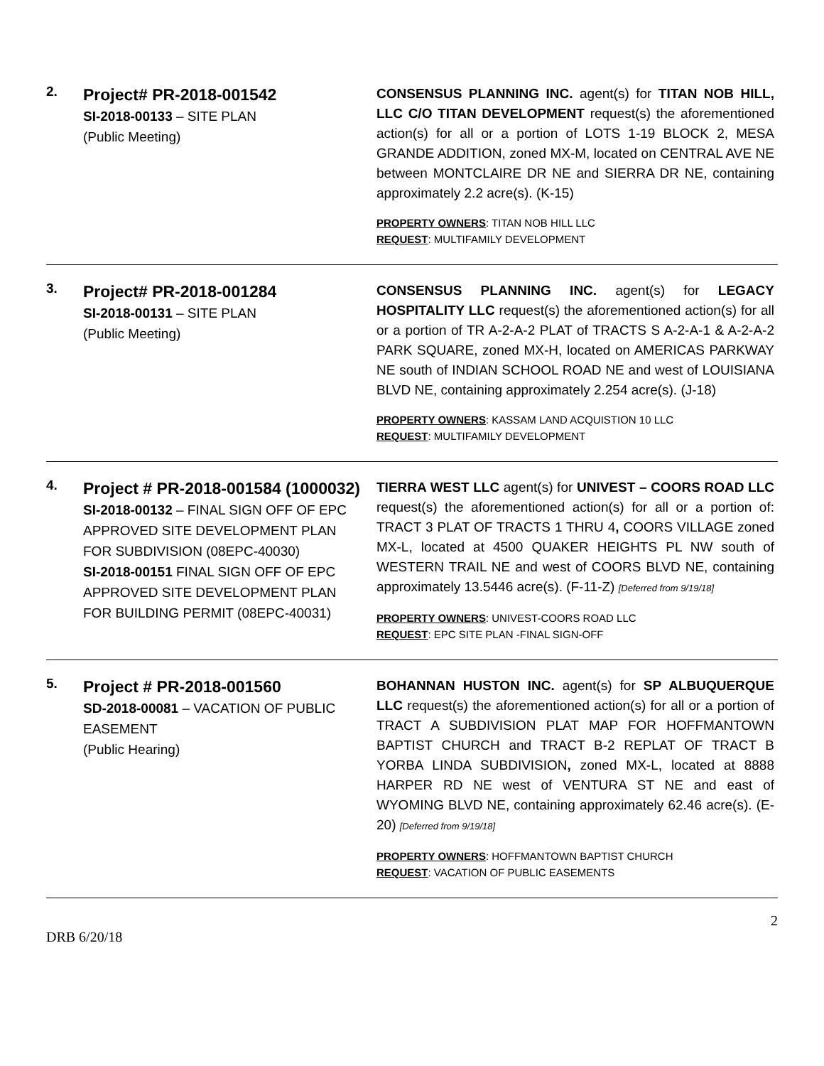2.
Project# PR-2018-001542
SI-2018-00133 – SITE PLAN
(Public Meeting)
CONSENSUS PLANNING INC. agent(s) for TITAN NOB HILL, LLC C/O TITAN DEVELOPMENT request(s) the aforementioned action(s) for all or a portion of LOTS 1-19 BLOCK 2, MESA GRANDE ADDITION, zoned MX-M, located on CENTRAL AVE NE between MONTCLAIRE DR NE and SIERRA DR NE, containing approximately 2.2 acre(s). (K-15)
PROPERTY OWNERS: TITAN NOB HILL LLC
REQUEST: MULTIFAMILY DEVELOPMENT
3.
Project# PR-2018-001284
SI-2018-00131 – SITE PLAN
(Public Meeting)
CONSENSUS PLANNING INC. agent(s) for LEGACY HOSPITALITY LLC request(s) the aforementioned action(s) for all or a portion of TR A-2-A-2 PLAT of TRACTS S A-2-A-1 & A-2-A-2 PARK SQUARE, zoned MX-H, located on AMERICAS PARKWAY NE south of INDIAN SCHOOL ROAD NE and west of LOUISIANA BLVD NE, containing approximately 2.254 acre(s). (J-18)
PROPERTY OWNERS: KASSAM LAND ACQUISTION 10 LLC
REQUEST: MULTIFAMILY DEVELOPMENT
4.
Project # PR-2018-001584 (1000032)
SI-2018-00132 – FINAL SIGN OFF OF EPC APPROVED SITE DEVELOPMENT PLAN FOR SUBDIVISION (08EPC-40030)
SI-2018-00151 FINAL SIGN OFF OF EPC APPROVED SITE DEVELOPMENT PLAN FOR BUILDING PERMIT (08EPC-40031)
TIERRA WEST LLC agent(s) for UNIVEST – COORS ROAD LLC request(s) the aforementioned action(s) for all or a portion of: TRACT 3 PLAT OF TRACTS 1 THRU 4, COORS VILLAGE zoned MX-L, located at 4500 QUAKER HEIGHTS PL NW south of WESTERN TRAIL NE and west of COORS BLVD NE, containing approximately 13.5446 acre(s). (F-11-Z) [Deferred from 9/19/18]
PROPERTY OWNERS: UNIVEST-COORS ROAD LLC
REQUEST: EPC SITE PLAN -FINAL SIGN-OFF
5.
Project # PR-2018-001560
SD-2018-00081 – VACATION OF PUBLIC EASEMENT
(Public Hearing)
BOHANNAN HUSTON INC. agent(s) for SP ALBUQUERQUE LLC request(s) the aforementioned action(s) for all or a portion of TRACT A SUBDIVISION PLAT MAP FOR HOFFMANTOWN BAPTIST CHURCH and TRACT B-2 REPLAT OF TRACT B YORBA LINDA SUBDIVISION, zoned MX-L, located at 8888 HARPER RD NE west of VENTURA ST NE and east of WYOMING BLVD NE, containing approximately 62.46 acre(s). (E-20) [Deferred from 9/19/18]
PROPERTY OWNERS: HOFFMANTOWN BAPTIST CHURCH
REQUEST: VACATION OF PUBLIC EASEMENTS
2
DRB 6/20/18